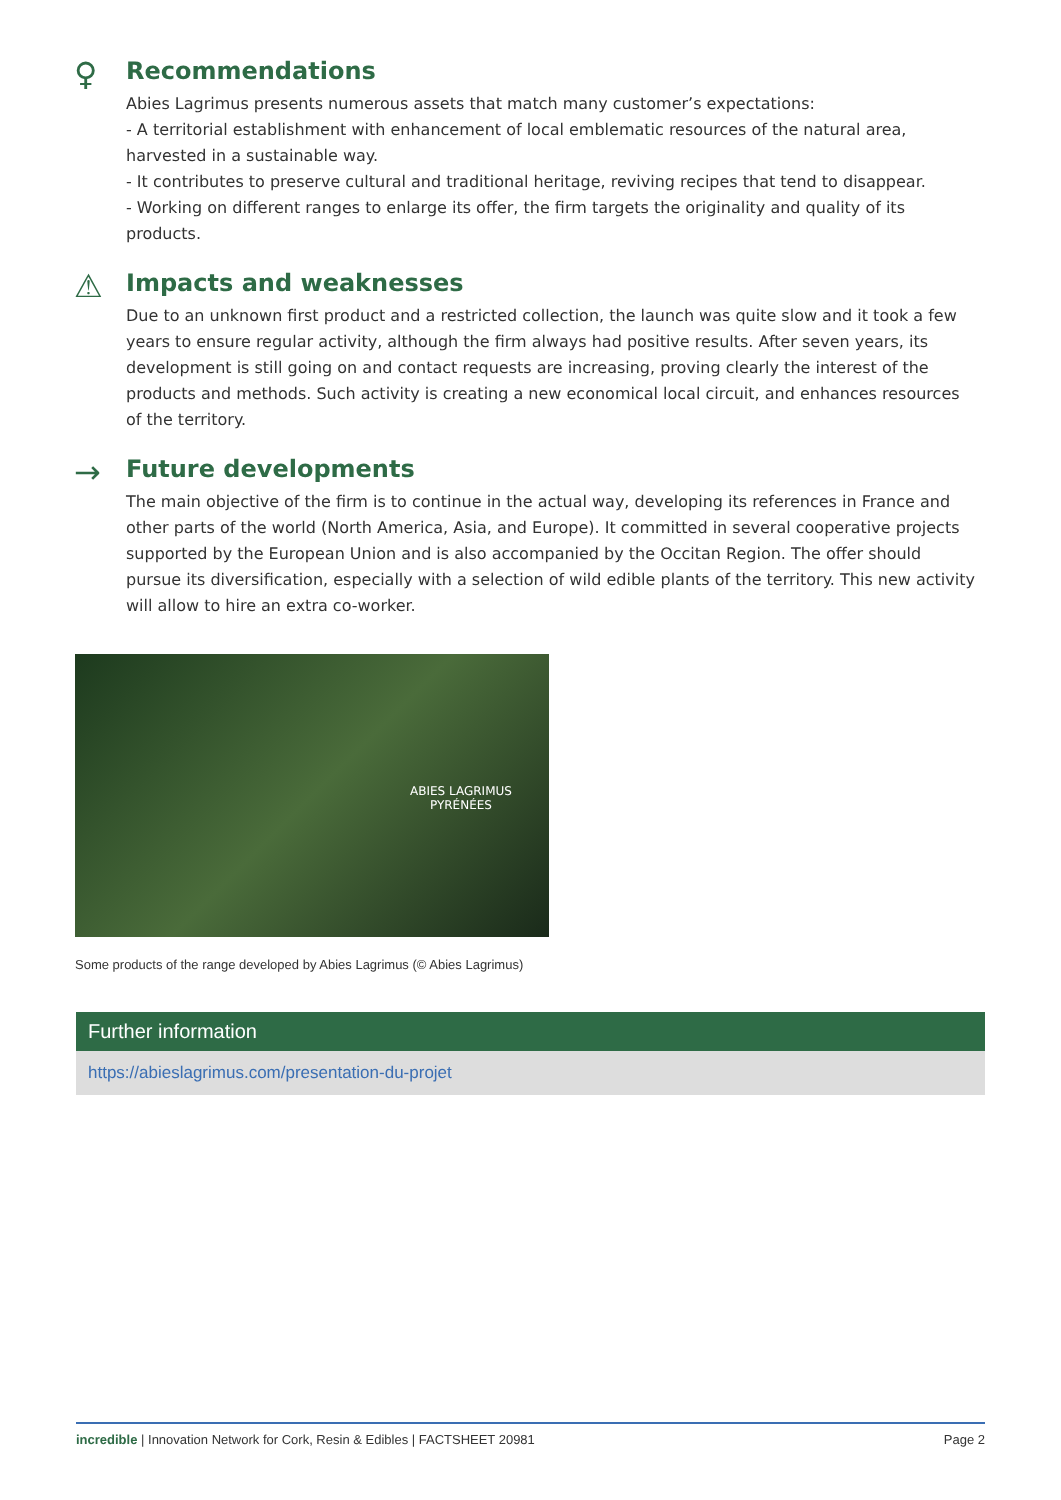♀
Recommendations
Abies Lagrimus presents numerous assets that match many customer’s expectations:
- A territorial establishment with enhancement of local emblematic resources of the natural area, harvested in a sustainable way.
- It contributes to preserve cultural and traditional heritage, reviving recipes that tend to disappear.
- Working on different ranges to enlarge its offer, the firm targets the originality and quality of its products.
⚠
Impacts and weaknesses
Due to an unknown first product and a restricted collection, the launch was quite slow and it took a few years to ensure regular activity, although the firm always had positive results. After seven years, its development is still going on and contact requests are increasing, proving clearly the interest of the products and methods. Such activity is creating a new economical local circuit, and enhances resources of the territory.
→
Future developments
The main objective of the firm is to continue in the actual way, developing its references in France and other parts of the world (North America, Asia, and Europe). It committed in several cooperative projects supported by the European Union and is also accompanied by the Occitan Region. The offer should pursue its diversification, especially with a selection of wild edible plants of the territory. This new activity will allow to hire an extra co-worker.
ABIES LAGRIMUS
PYRÉNÉES
Some products of the range developed by Abies Lagrimus (© Abies Lagrimus)
Further information
https://abieslagrimus.com/presentation-du-projet
incredible | Innovation Network for Cork, Resin & Edibles | FACTSHEET 20981 Page 2